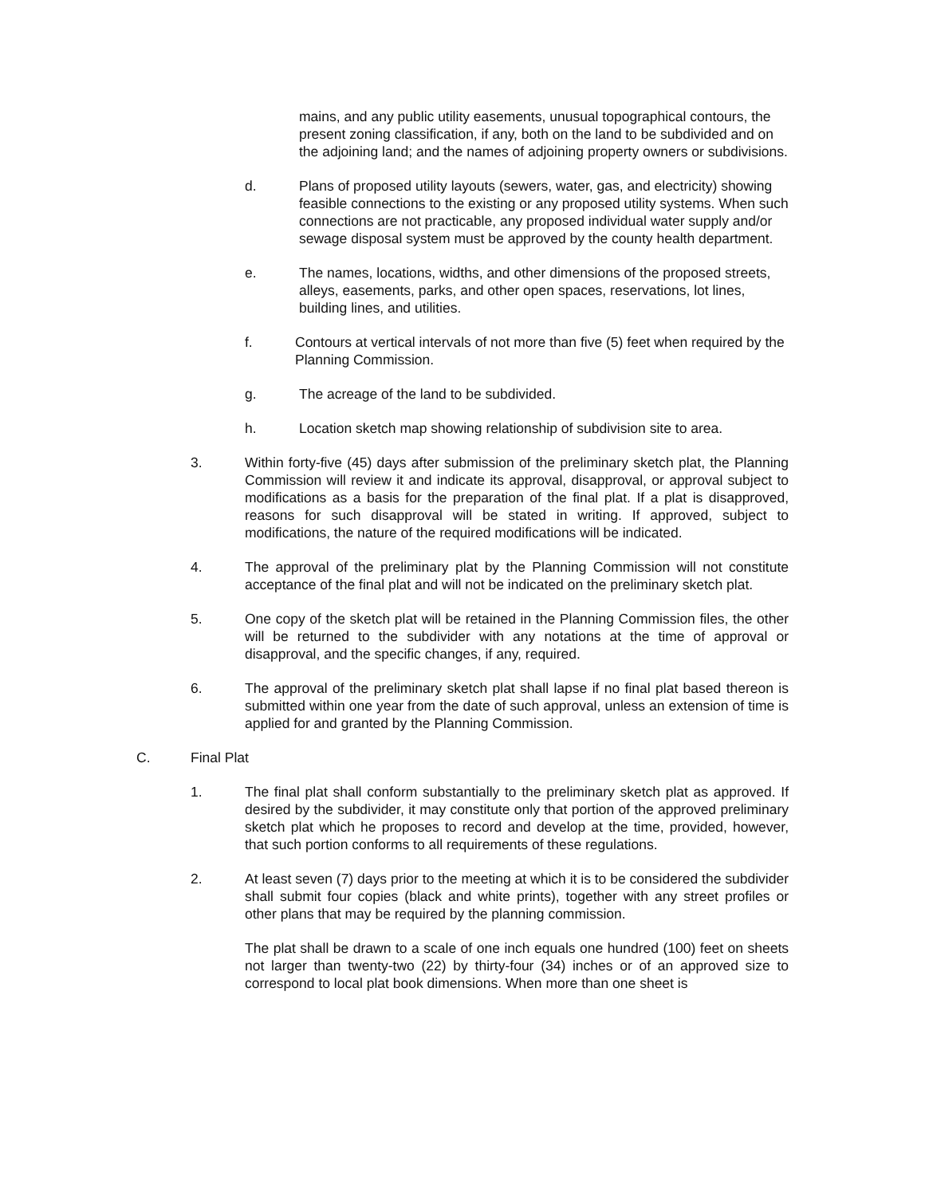mains, and any public utility easements, unusual topographical contours, the present zoning classification, if any, both on the land to be subdivided and on the adjoining land; and the names of adjoining property owners or subdivisions.
d. Plans of proposed utility layouts (sewers, water, gas, and electricity) showing feasible connections to the existing or any proposed utility systems. When such connections are not practicable, any proposed individual water supply and/or sewage disposal system must be approved by the county health department.
e. The names, locations, widths, and other dimensions of the proposed streets, alleys, easements, parks, and other open spaces, reservations, lot lines, building lines, and utilities.
f. Contours at vertical intervals of not more than five (5) feet when required by the Planning Commission.
g. The acreage of the land to be subdivided.
h. Location sketch map showing relationship of subdivision site to area.
3. Within forty-five (45) days after submission of the preliminary sketch plat, the Planning Commission will review it and indicate its approval, disapproval, or approval subject to modifications as a basis for the preparation of the final plat. If a plat is disapproved, reasons for such disapproval will be stated in writing. If approved, subject to modifications, the nature of the required modifications will be indicated.
4. The approval of the preliminary plat by the Planning Commission will not constitute acceptance of the final plat and will not be indicated on the preliminary sketch plat.
5. One copy of the sketch plat will be retained in the Planning Commission files, the other will be returned to the subdivider with any notations at the time of approval or disapproval, and the specific changes, if any, required.
6. The approval of the preliminary sketch plat shall lapse if no final plat based thereon is submitted within one year from the date of such approval, unless an extension of time is applied for and granted by the Planning Commission.
C. Final Plat
1. The final plat shall conform substantially to the preliminary sketch plat as approved. If desired by the subdivider, it may constitute only that portion of the approved preliminary sketch plat which he proposes to record and develop at the time, provided, however, that such portion conforms to all requirements of these regulations.
2. At least seven (7) days prior to the meeting at which it is to be considered the subdivider shall submit four copies (black and white prints), together with any street profiles or other plans that may be required by the planning commission.
The plat shall be drawn to a scale of one inch equals one hundred (100) feet on sheets not larger than twenty-two (22) by thirty-four (34) inches or of an approved size to correspond to local plat book dimensions. When more than one sheet is